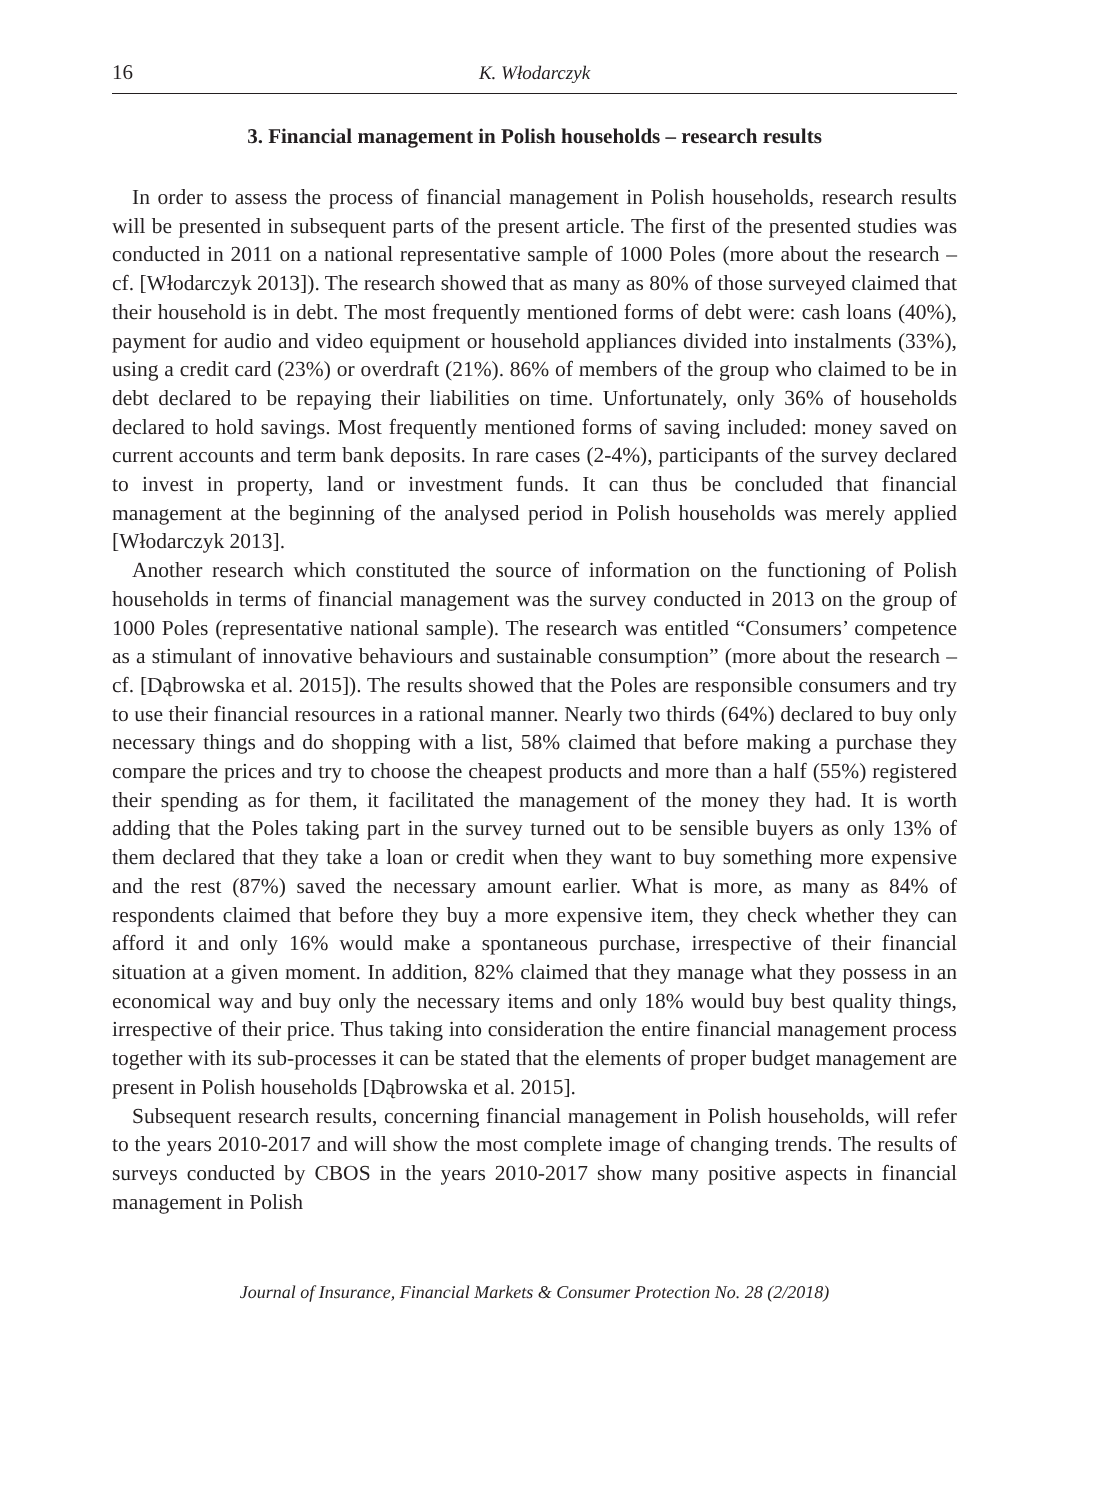16 K. Włodarczyk
3. Financial management in Polish households – research results
In order to assess the process of financial management in Polish households, research results will be presented in subsequent parts of the present article. The first of the presented studies was conducted in 2011 on a national representative sample of 1000 Poles (more about the research – cf. [Włodarczyk 2013]). The research showed that as many as 80% of those surveyed claimed that their household is in debt. The most frequently mentioned forms of debt were: cash loans (40%), payment for audio and video equipment or household appliances divided into instalments (33%), using a credit card (23%) or overdraft (21%). 86% of members of the group who claimed to be in debt declared to be repaying their liabilities on time. Unfortunately, only 36% of households declared to hold savings. Most frequently mentioned forms of saving included: money saved on current accounts and term bank deposits. In rare cases (2-4%), participants of the survey declared to invest in property, land or investment funds. It can thus be concluded that financial management at the beginning of the analysed period in Polish households was merely applied [Włodarczyk 2013].
Another research which constituted the source of information on the functioning of Polish households in terms of financial management was the survey conducted in 2013 on the group of 1000 Poles (representative national sample). The research was entitled “Consumers’ competence as a stimulant of innovative behaviours and sustainable consumption” (more about the research – cf. [Dąbrowska et al. 2015]). The results showed that the Poles are responsible consumers and try to use their financial resources in a rational manner. Nearly two thirds (64%) declared to buy only necessary things and do shopping with a list, 58% claimed that before making a purchase they compare the prices and try to choose the cheapest products and more than a half (55%) registered their spending as for them, it facilitated the management of the money they had. It is worth adding that the Poles taking part in the survey turned out to be sensible buyers as only 13% of them declared that they take a loan or credit when they want to buy something more expensive and the rest (87%) saved the necessary amount earlier. What is more, as many as 84% of respondents claimed that before they buy a more expensive item, they check whether they can afford it and only 16% would make a spontaneous purchase, irrespective of their financial situation at a given moment. In addition, 82% claimed that they manage what they possess in an economical way and buy only the necessary items and only 18% would buy best quality things, irrespective of their price. Thus taking into consideration the entire financial management process together with its sub-processes it can be stated that the elements of proper budget management are present in Polish households [Dąbrowska et al. 2015].
Subsequent research results, concerning financial management in Polish households, will refer to the years 2010-2017 and will show the most complete image of changing trends. The results of surveys conducted by CBOS in the years 2010-2017 show many positive aspects in financial management in Polish
Journal of Insurance, Financial Markets & Consumer Protection No. 28 (2/2018)